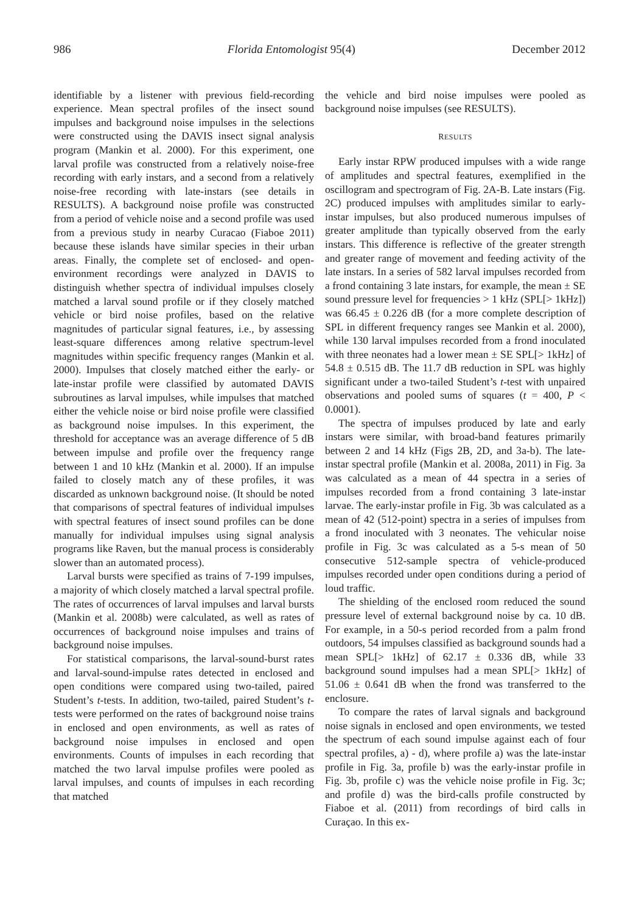986 Florida Entomologist 95(4) December 2012
identifiable by a listener with previous field-recording experience. Mean spectral profiles of the insect sound impulses and background noise impulses in the selections were constructed using the DAVIS insect signal analysis program (Mankin et al. 2000). For this experiment, one larval profile was constructed from a relatively noise-free recording with early instars, and a second from a relatively noise-free recording with late-instars (see details in RESULTS). A background noise profile was constructed from a period of vehicle noise and a second profile was used from a previous study in nearby Curacao (Fiaboe 2011) because these islands have similar species in their urban areas. Finally, the complete set of enclosed- and open-environment recordings were analyzed in DAVIS to distinguish whether spectra of individual impulses closely matched a larval sound profile or if they closely matched vehicle or bird noise profiles, based on the relative magnitudes of particular signal features, i.e., by assessing least-square differences among relative spectrum-level magnitudes within specific frequency ranges (Mankin et al. 2000). Impulses that closely matched either the early- or late-instar profile were classified by automated DAVIS subroutines as larval impulses, while impulses that matched either the vehicle noise or bird noise profile were classified as background noise impulses. In this experiment, the threshold for acceptance was an average difference of 5 dB between impulse and profile over the frequency range between 1 and 10 kHz (Mankin et al. 2000). If an impulse failed to closely match any of these profiles, it was discarded as unknown background noise. (It should be noted that comparisons of spectral features of individual impulses with spectral features of insect sound profiles can be done manually for individual impulses using signal analysis programs like Raven, but the manual process is considerably slower than an automated process).
Larval bursts were specified as trains of 7-199 impulses, a majority of which closely matched a larval spectral profile. The rates of occurrences of larval impulses and larval bursts (Mankin et al. 2008b) were calculated, as well as rates of occurrences of background noise impulses and trains of background noise impulses.
For statistical comparisons, the larval-sound-burst rates and larval-sound-impulse rates detected in enclosed and open conditions were compared using two-tailed, paired Student’s t-tests. In addition, two-tailed, paired Student’s t-tests were performed on the rates of background noise trains in enclosed and open environments, as well as rates of background noise impulses in enclosed and open environments. Counts of impulses in each recording that matched the two larval impulse profiles were pooled as larval impulses, and counts of impulses in each recording that matched
the vehicle and bird noise impulses were pooled as background noise impulses (see RESULTS).
RESULTS
Early instar RPW produced impulses with a wide range of amplitudes and spectral features, exemplified in the oscillogram and spectrogram of Fig. 2A-B. Late instars (Fig. 2C) produced impulses with amplitudes similar to early-instar impulses, but also produced numerous impulses of greater amplitude than typically observed from the early instars. This difference is reflective of the greater strength and greater range of movement and feeding activity of the late instars. In a series of 582 larval impulses recorded from a frond containing 3 late instars, for example, the mean ± SE sound pressure level for frequencies > 1 kHz (SPL[> 1kHz]) was 66.45 ± 0.226 dB (for a more complete description of SPL in different frequency ranges see Mankin et al. 2000), while 130 larval impulses recorded from a frond inoculated with three neonates had a lower mean ± SE SPL[> 1kHz] of 54.8 ± 0.515 dB. The 11.7 dB reduction in SPL was highly significant under a two-tailed Student’s t-test with unpaired observations and pooled sums of squares (t = 400, P < 0.0001).
The spectra of impulses produced by late and early instars were similar, with broad-band features primarily between 2 and 14 kHz (Figs 2B, 2D, and 3a-b). The late-instar spectral profile (Mankin et al. 2008a, 2011) in Fig. 3a was calculated as a mean of 44 spectra in a series of impulses recorded from a frond containing 3 late-instar larvae. The early-instar profile in Fig. 3b was calculated as a mean of 42 (512-point) spectra in a series of impulses from a frond inoculated with 3 neonates. The vehicular noise profile in Fig. 3c was calculated as a 5-s mean of 50 consecutive 512-sample spectra of vehicle-produced impulses recorded under open conditions during a period of loud traffic.
The shielding of the enclosed room reduced the sound pressure level of external background noise by ca. 10 dB. For example, in a 50-s period recorded from a palm frond outdoors, 54 impulses classified as background sounds had a mean SPL[> 1kHz] of 62.17 ± 0.336 dB, while 33 background sound impulses had a mean SPL[> 1kHz] of 51.06 ± 0.641 dB when the frond was transferred to the enclosure.
To compare the rates of larval signals and background noise signals in enclosed and open environments, we tested the spectrum of each sound impulse against each of four spectral profiles, a) - d), where profile a) was the late-instar profile in Fig. 3a, profile b) was the early-instar profile in Fig. 3b, profile c) was the vehicle noise profile in Fig. 3c; and profile d) was the bird-calls profile constructed by Fiaboe et al. (2011) from recordings of bird calls in Curaçao. In this ex-